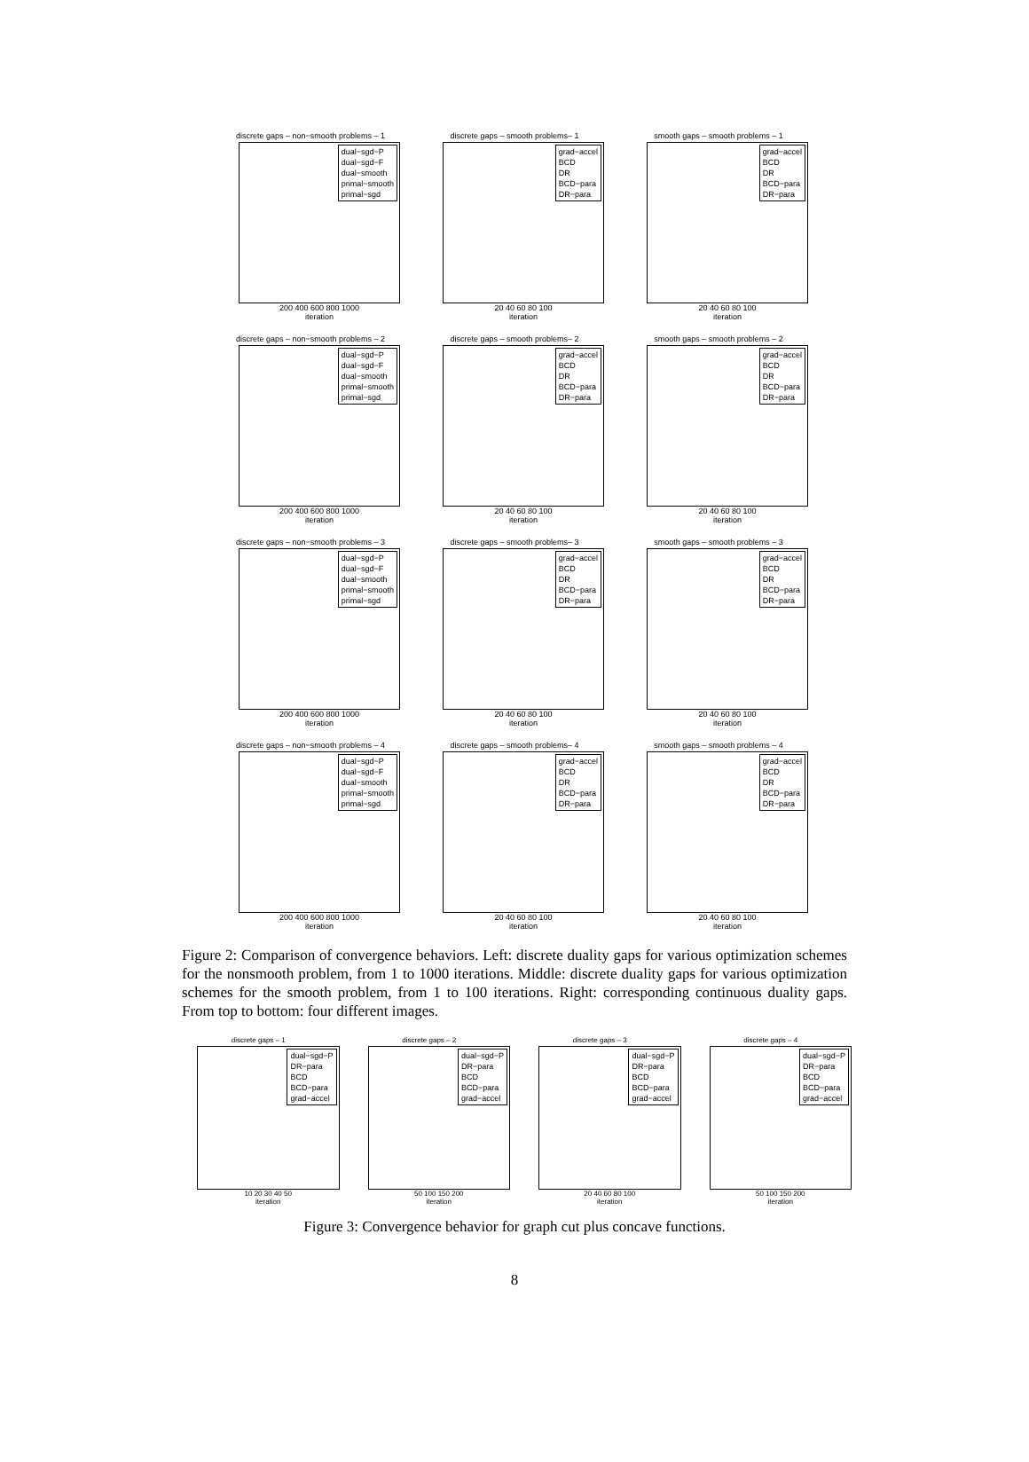discrete gaps – non−smooth problems – 1
dual−sgd−P
dual−sgd−F
dual−smooth
primal−smooth
primal−sgd
200 400 600 800 1000
iteration
discrete gaps – smooth problems– 1
grad−accel
BCD
DR
BCD−para
DR−para
20 40 60 80 100
iteration
smooth gaps – smooth problems – 1
grad−accel
BCD
DR
BCD−para
DR−para
20 40 60 80 100
iteration
discrete gaps – non−smooth problems – 2
dual−sgd−P
dual−sgd−F
dual−smooth
primal−smooth
primal−sgd
200 400 600 800 1000
iteration
discrete gaps – smooth problems– 2
grad−accel
BCD
DR
BCD−para
DR−para
20 40 60 80 100
iteration
smooth gaps – smooth problems – 2
grad−accel
BCD
DR
BCD−para
DR−para
20 40 60 80 100
iteration
discrete gaps – non−smooth problems – 3
dual−sgd−P
dual−sgd−F
dual−smooth
primal−smooth
primal−sgd
200 400 600 800 1000
iteration
discrete gaps – smooth problems– 3
grad−accel
BCD
DR
BCD−para
DR−para
20 40 60 80 100
iteration
smooth gaps – smooth problems – 3
grad−accel
BCD
DR
BCD−para
DR−para
20 40 60 80 100
iteration
discrete gaps – non−smooth problems – 4
dual−sgd−P
dual−sgd−F
dual−smooth
primal−smooth
primal−sgd
200 400 600 800 1000
iteration
discrete gaps – smooth problems– 4
grad−accel
BCD
DR
BCD−para
DR−para
20 40 60 80 100
iteration
smooth gaps – smooth problems – 4
grad−accel
BCD
DR
BCD−para
DR−para
20 40 60 80 100
iteration
Figure 2: Comparison of convergence behaviors. Left: discrete duality gaps for various optimization schemes for the nonsmooth problem, from 1 to 1000 iterations. Middle: discrete duality gaps for various optimization schemes for the smooth problem, from 1 to 100 iterations. Right: corresponding continuous duality gaps. From top to bottom: four different images.
discrete gaps – 1
dual−sgd−P
DR−para
BCD
BCD−para
grad−accel
10 20 30 40 50
iteration
discrete gaps – 2
dual−sgd−P
DR−para
BCD
BCD−para
grad−accel
50 100 150 200
iteration
discrete gaps – 3
dual−sgd−P
DR−para
BCD
BCD−para
grad−accel
20 40 60 80 100
iteration
discrete gaps – 4
dual−sgd−P
DR−para
BCD
BCD−para
grad−accel
50 100 150 200
iteration
Figure 3: Convergence behavior for graph cut plus concave functions.
8